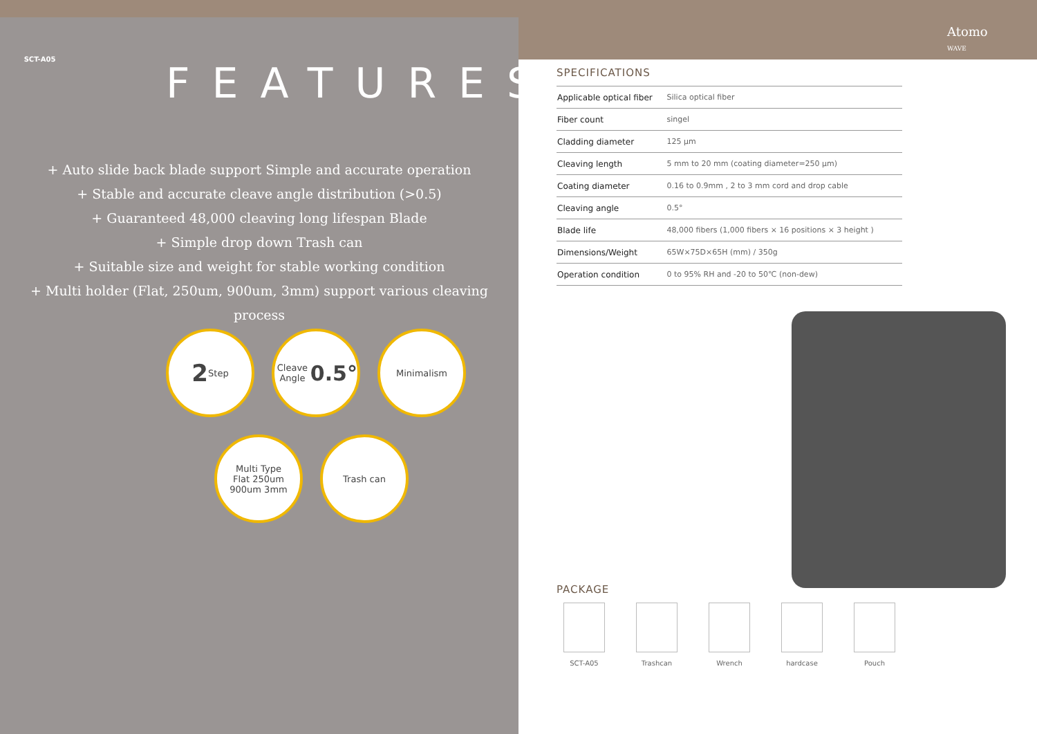SCT-A05
Atomo
WAVE
FEATURES
+ Auto slide back blade support Simple and accurate operation
+ Stable and accurate cleave angle distribution (>0.5)
+ Guaranteed 48,000 cleaving long lifespan Blade
+ Simple drop down Trash can
+ Suitable size and weight for stable working condition
+ Multi holder (Flat, 250um, 900um, 3mm) support various cleaving process
2 Step
Cleave Angle
0.5°
Minimalism
Multi Type
Flat 250um 900um 3mm
Trash can
SPECIFICATIONS
| Applicable optical fiber | Silica optical fiber |
| Fiber count | singel |
| Cladding diameter | 125 µm |
| Cleaving length | 5 mm to 20 mm (coating diameter=250 µm) |
| Coating diameter | 0.16 to 0.9mm , 2 to 3 mm cord and drop cable |
| Cleaving angle | 0.5° |
| Blade life | 48,000 fibers (1,000 fibers × 16 positions × 3 height ) |
| Dimensions/Weight | 65W×75D×65H (mm) / 350g |
| Operation condition | 0 to 95% RH and -20 to 50℃ (non-dew) |
PACKAGE
SCT-A05 Trashcan Wrench hardcase Pouch